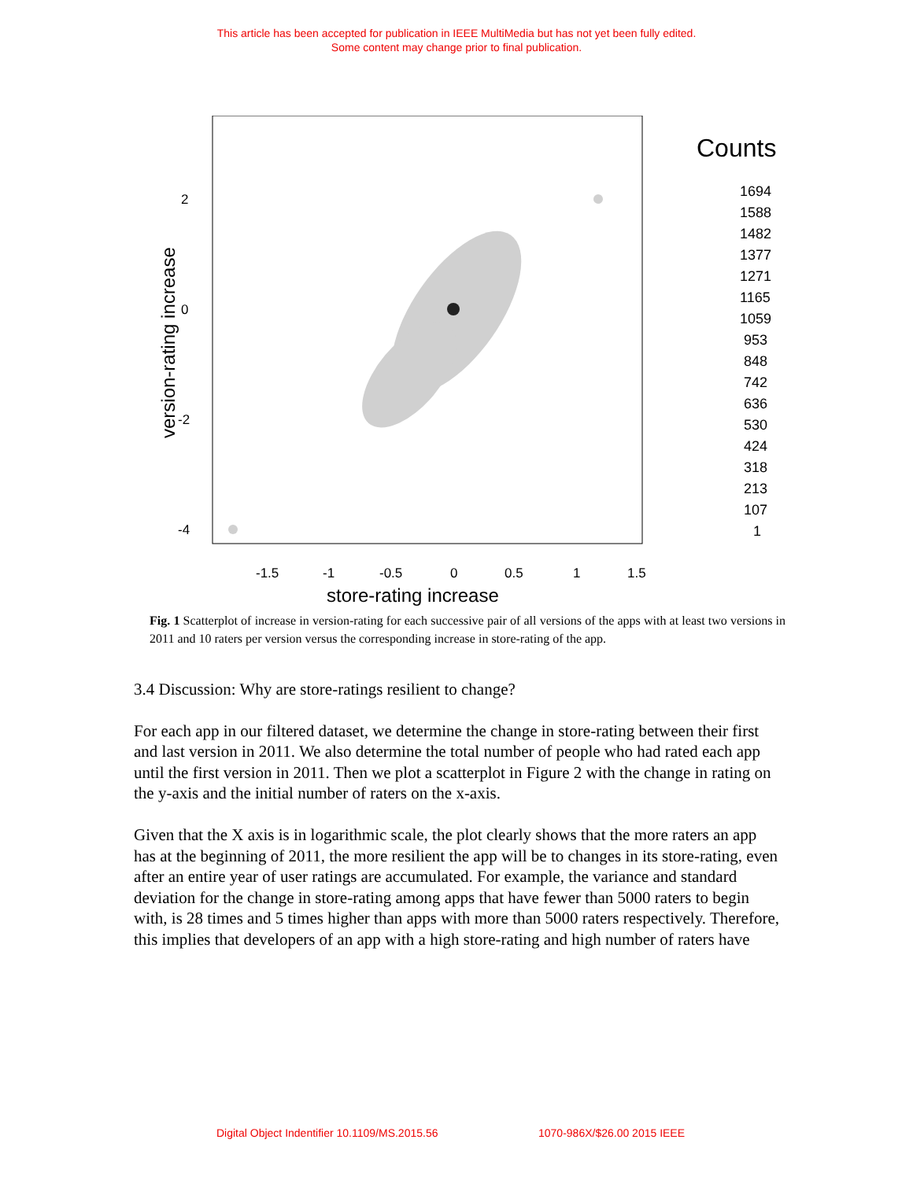This article has been accepted for publication in IEEE MultiMedia but has not yet been fully edited.
Some content may change prior to final publication.
2
0
-2
-4
-1.5
-1
-0.5
0
0.5
1
1.5
store-rating increase
version-rating increase
Counts
1694
1588
1482
1377
1271
1165
1059
953
848
742
636
530
424
318
213
107
1
Fig. 1 Scatterplot of increase in version-rating for each successive pair of all versions of the apps with at least two versions in 2011 and 10 raters per version versus the corresponding increase in store-rating of the app.
3.4 Discussion: Why are store-ratings resilient to change?
For each app in our filtered dataset, we determine the change in store-rating between their first and last version in 2011. We also determine the total number of people who had rated each app until the first version in 2011. Then we plot a scatterplot in Figure 2 with the change in rating on the y-axis and the initial number of raters on the x-axis.
Given that the X axis is in logarithmic scale, the plot clearly shows that the more raters an app has at the beginning of 2011, the more resilient the app will be to changes in its store-rating, even after an entire year of user ratings are accumulated. For example, the variance and standard deviation for the change in store-rating among apps that have fewer than 5000 raters to begin with, is 28 times and 5 times higher than apps with more than 5000 raters respectively. Therefore, this implies that developers of an app with a high store-rating and high number of raters have
Digital Object Indentifier 10.1109/MS.2015.56 1070-986X/$26.00 2015 IEEE